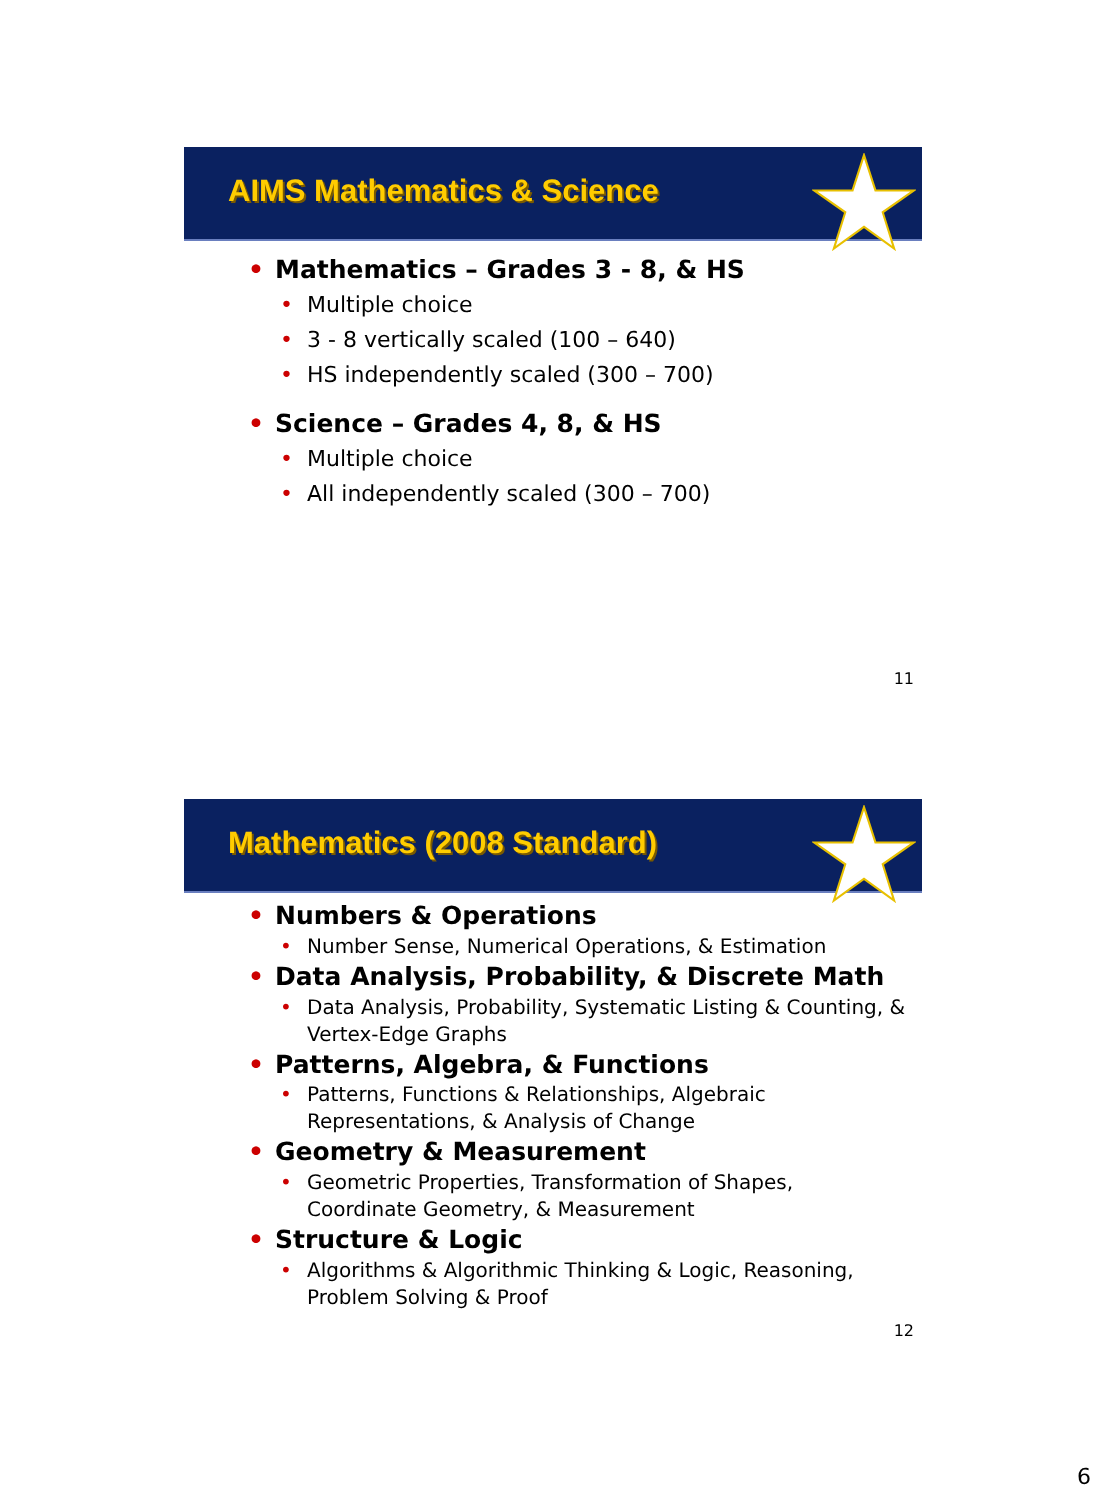AIMS Mathematics & Science
Mathematics – Grades 3 - 8, & HS
Multiple choice
3 - 8 vertically scaled (100 – 640)
HS independently scaled (300 – 700)
Science – Grades 4, 8, & HS
Multiple choice
All independently scaled (300 – 700)
11
Mathematics (2008 Standard)
Numbers & Operations
Number Sense, Numerical Operations, & Estimation
Data Analysis, Probability, & Discrete Math
Data Analysis, Probability, Systematic Listing & Counting, & Vertex-Edge Graphs
Patterns, Algebra, & Functions
Patterns, Functions & Relationships, Algebraic
Representations, & Analysis of Change
Geometry & Measurement
Geometric Properties, Transformation of Shapes,
Coordinate Geometry, & Measurement
Structure & Logic
Algorithms & Algorithmic Thinking & Logic, Reasoning,
Problem Solving & Proof
12
6